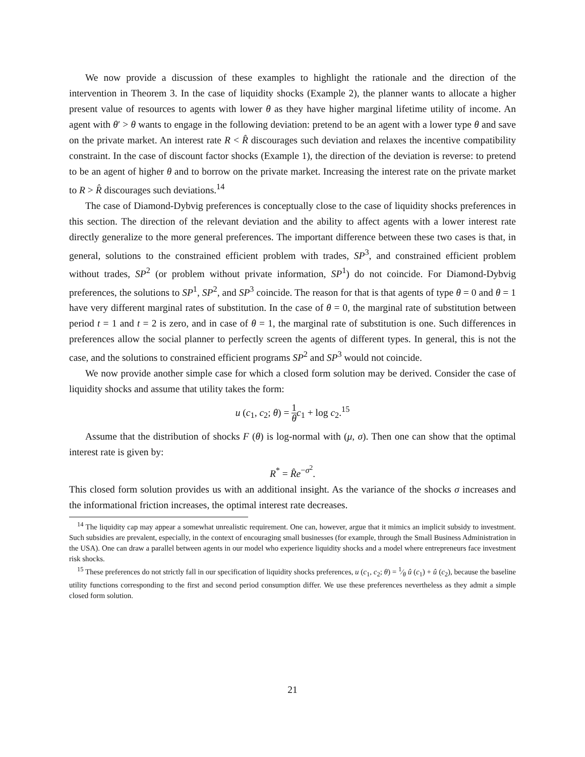We now provide a discussion of these examples to highlight the rationale and the direction of the intervention in Theorem 3. In the case of liquidity shocks (Example 2), the planner wants to allocate a higher present value of resources to agents with lower θ as they have higher marginal lifetime utility of income. An agent with θ′ > θ wants to engage in the following deviation: pretend to be an agent with a lower type θ and save on the private market. An interest rate R < R̂ discourages such deviation and relaxes the incentive compatibility constraint. In the case of discount factor shocks (Example 1), the direction of the deviation is reverse: to pretend to be an agent of higher θ and to borrow on the private market. Increasing the interest rate on the private market to R > R̂ discourages such deviations.<sup>14</sup>
The case of Diamond-Dybvig preferences is conceptually close to the case of liquidity shocks preferences in this section. The direction of the relevant deviation and the ability to affect agents with a lower interest rate directly generalize to the more general preferences. The important difference between these two cases is that, in general, solutions to the constrained efficient problem with trades, SP<sup>3</sup>, and constrained efficient problem without trades, SP<sup>2</sup> (or problem without private information, SP<sup>1</sup>) do not coincide. For Diamond-Dybvig preferences, the solutions to SP<sup>1</sup>, SP<sup>2</sup>, and SP<sup>3</sup> coincide. The reason for that is that agents of type θ = 0 and θ = 1 have very different marginal rates of substitution. In the case of θ = 0, the marginal rate of substitution between period t = 1 and t = 2 is zero, and in case of θ = 1, the marginal rate of substitution is one. Such differences in preferences allow the social planner to perfectly screen the agents of different types. In general, this is not the case, and the solutions to constrained efficient programs SP<sup>2</sup> and SP<sup>3</sup> would not coincide.
We now provide another simple case for which a closed form solution may be derived. Consider the case of liquidity shocks and assume that utility takes the form:
u (c<sub>1</sub>, c<sub>2</sub>; θ) = 1 θ c<sub>1</sub> + log c<sub>2</sub>.<sup>15</sup>
Assume that the distribution of shocks F (θ) is log-normal with (μ, σ). Then one can show that the optimal interest rate is given by:
R<sup>*</sup> = R̂e<sup>−σ<sup>2</sup></sup>.
This closed form solution provides us with an additional insight. As the variance of the shocks σ increases and the informational friction increases, the optimal interest rate decreases.
<sup>14</sup> The liquidity cap may appear a somewhat unrealistic requirement. One can, however, argue that it mimics an implicit subsidy to investment. Such subsidies are prevalent, especially, in the context of encouraging small businesses (for example, through the Small Business Administration in the USA). One can draw a parallel between agents in our model who experience liquidity shocks and a model where entrepreneurs face investment risk shocks.
<sup>15</sup> These preferences do not strictly fall in our specification of liquidity shocks preferences, u (c<sub>1</sub>, c<sub>2</sub>; θ) = 1⁄θ û (c<sub>1</sub>) + û (c<sub>2</sub>), because the baseline utility functions corresponding to the first and second period consumption differ. We use these preferences nevertheless as they admit a simple closed form solution.
21